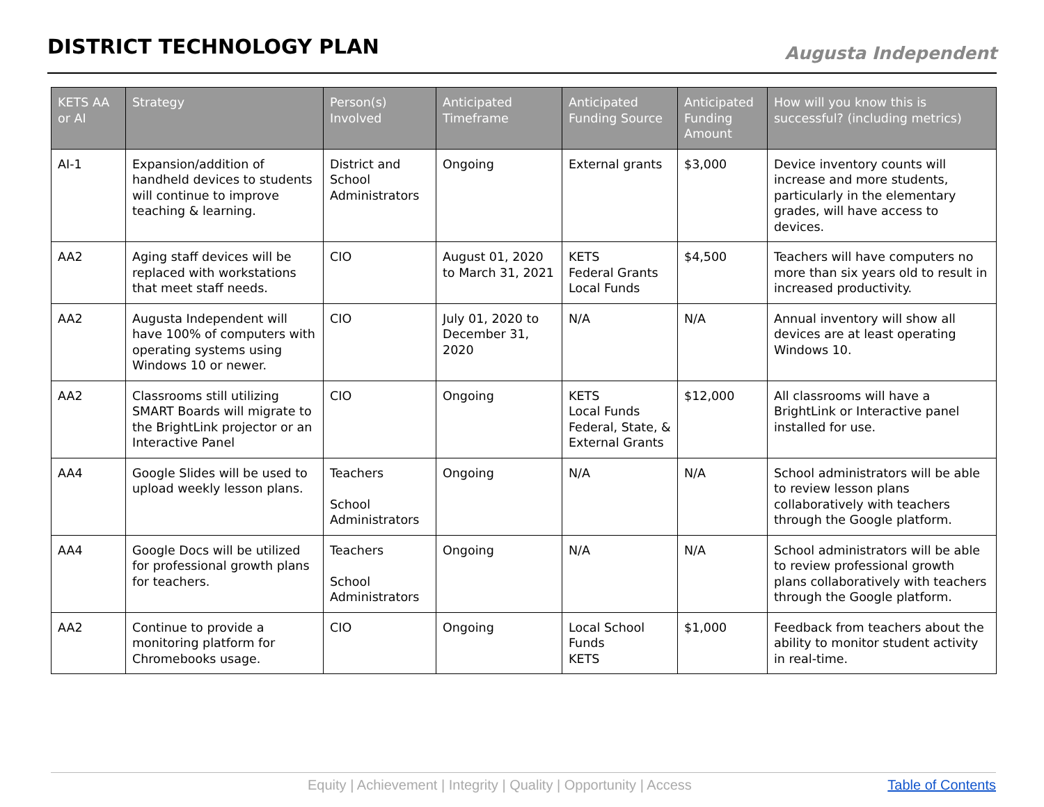DISTRICT TECHNOLOGY PLAN
Augusta Independent
| KETS AA or AI | Strategy | Person(s) Involved | Anticipated Timeframe | Anticipated Funding Source | Anticipated Funding Amount | How will you know this is successful? (including metrics) |
| --- | --- | --- | --- | --- | --- | --- |
| AI-1 | Expansion/addition of handheld devices to students will continue to improve teaching & learning. | District and School Administrators | Ongoing | External grants | $3,000 | Device inventory counts will increase and more students, particularly in the elementary grades, will have access to devices. |
| AA2 | Aging staff devices will be replaced with workstations that meet staff needs. | CIO | August 01, 2020 to March 31, 2021 | KETS Federal Grants Local Funds | $4,500 | Teachers will have computers no more than six years old to result in increased productivity. |
| AA2 | Augusta Independent will have 100% of computers with operating systems using Windows 10 or newer. | CIO | July 01, 2020 to December 31, 2020 | N/A | N/A | Annual inventory will show all devices are at least operating Windows 10. |
| AA2 | Classrooms still utilizing SMART Boards will migrate to the BrightLink projector or an Interactive Panel | CIO | Ongoing | KETS Local Funds Federal, State, & External Grants | $12,000 | All classrooms will have a BrightLink or Interactive panel installed for use. |
| AA4 | Google Slides will be used to upload weekly lesson plans. | Teachers School Administrators | Ongoing | N/A | N/A | School administrators will be able to review lesson plans collaboratively with teachers through the Google platform. |
| AA4 | Google Docs will be utilized for professional growth plans for teachers. | Teachers School Administrators | Ongoing | N/A | N/A | School administrators will be able to review professional growth plans collaboratively with teachers through the Google platform. |
| AA2 | Continue to provide a monitoring platform for Chromebooks usage. | CIO | Ongoing | Local School Funds KETS | $1,000 | Feedback from teachers about the ability to monitor student activity in real-time. |
Equity | Achievement | Integrity | Quality | Opportunity | Access Table of Contents